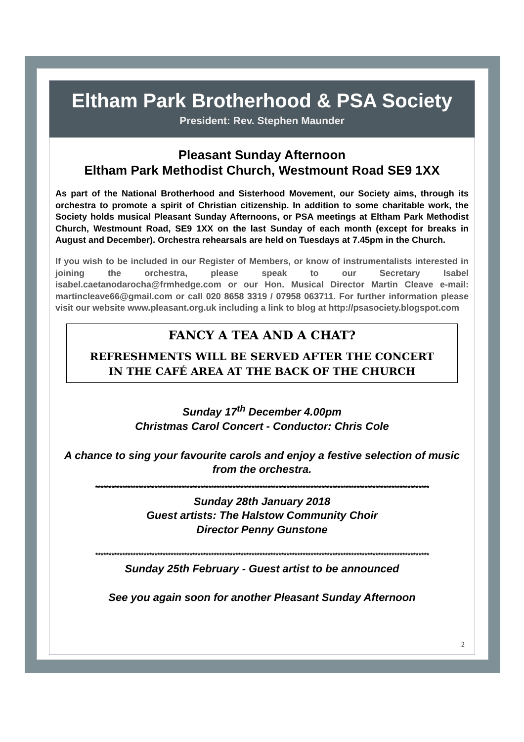Eltham Park Brotherhood & PSA Society
President: Rev. Stephen Maunder
Pleasant Sunday Afternoon
Eltham Park Methodist Church, Westmount Road SE9 1XX
As part of the National Brotherhood and Sisterhood Movement, our Society aims, through its orchestra to promote a spirit of Christian citizenship. In addition to some charitable work, the Society holds musical Pleasant Sunday Afternoons, or PSA meetings at Eltham Park Methodist Church, Westmount Road, SE9 1XX on the last Sunday of each month (except for breaks in August and December). Orchestra rehearsals are held on Tuesdays at 7.45pm in the Church.
If you wish to be included in our Register of Members, or know of instrumentalists interested in joining the orchestra, please speak to our Secretary Isabel isabel.caetanodarocha@frmhedge.com or our Hon. Musical Director Martin Cleave e-mail: martincleave66@gmail.com or call 020 8658 3319 / 07958 063711. For further information please visit our website www.pleasant.org.uk including a link to blog at http://psasociety.blogspot.com
FANCY A TEA AND A CHAT?
REFRESHMENTS WILL BE SERVED AFTER THE CONCERT
IN THE CAFÉ AREA AT THE BACK OF THE CHURCH
Sunday 17<sup>th</sup> December 4.00pm
Christmas Carol Concert - Conductor: Chris Cole
A chance to sing your favourite carols and enjoy a festive selection of music from the orchestra.
****************************************************************************************************************************
Sunday 28th January 2018
Guest artists: The Halstow Community Choir
Director Penny Gunstone
****************************************************************************************************************************
Sunday 25th February - Guest artist to be announced
See you again soon for another Pleasant Sunday Afternoon
2